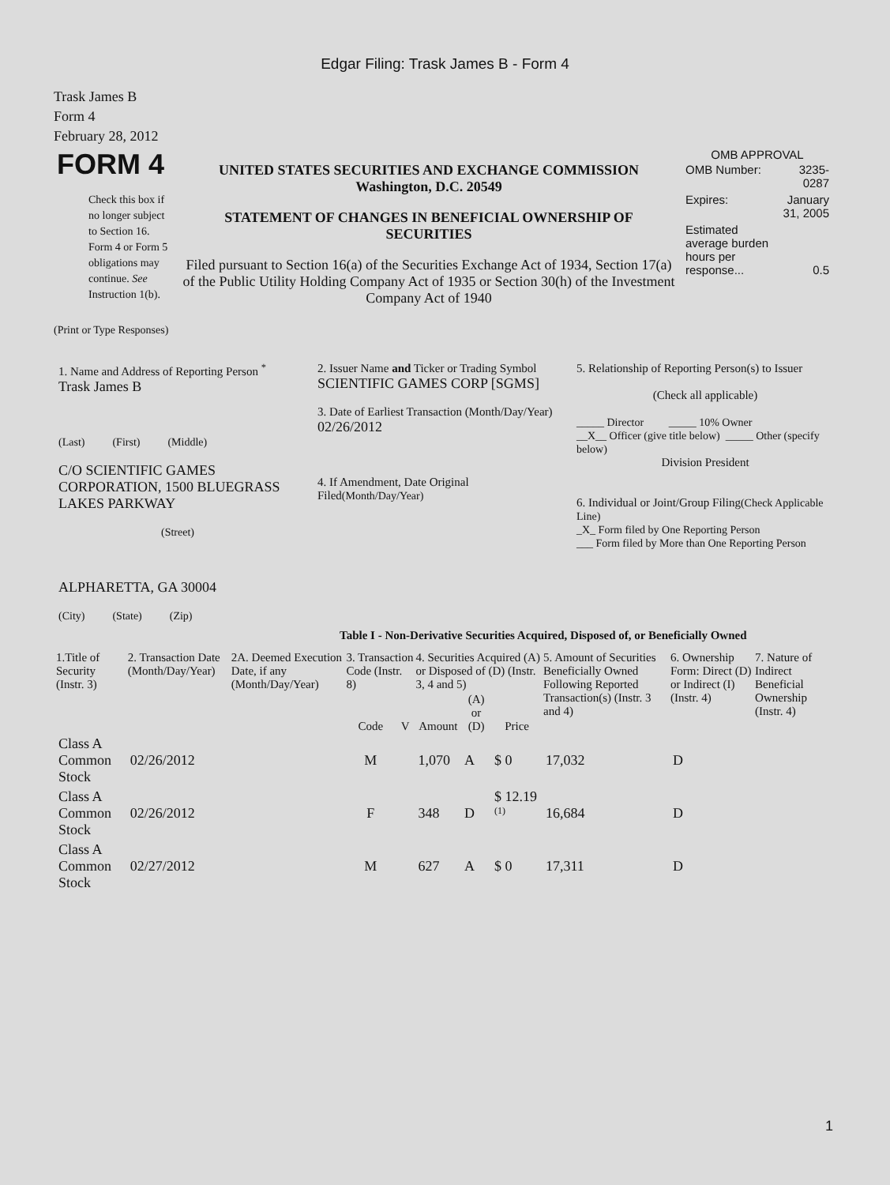Edgar Filing: Trask James B - Form 4
Trask James B
Form 4
February 28, 2012
| FORM 4 Check this box if no longer subject to Section 16. Form 4 or Form 5 obligations may continue. See Instruction 1(b). | UNITED STATES SECURITIES AND EXCHANGE COMMISSION Washington, D.C. 20549 STATEMENT OF CHANGES IN BENEFICIAL OWNERSHIP OF SECURITIES Filed pursuant to Section 16(a) of the Securities Exchange Act of 1934, Section 17(a) of the Public Utility Holding Company Act of 1935 or Section 30(h) of the Investment Company Act of 1940 | OMB APPROVAL / OMB Number: / 3235-0287 / / Expires: / January 31, 2005 / / Estimated average burden hours per response... / 0.5 / |
(Print or Type Responses)
| 1. Name and Address of Reporting Person <sup>*</sup> Trask James B (Last) (First) (Middle) C/O SCIENTIFIC GAMES CORPORATION, 1500 BLUEGRASS LAKES PARKWAY (Street) ALPHARETTA, GA 30004 (City) (State) (Zip) | 2. Issuer Name and Ticker or Trading Symbol SCIENTIFIC GAMES CORP [SGMS] 3. Date of Earliest Transaction (Month/Day/Year) 02/26/2012 4. If Amendment, Date Original Filed (Month/Day/Year) | 5. Relationship of Reporting Person(s) to Issuer (Check all applicable) _____ Director _____ 10% Owner __X__ Officer (give title below) _____ Other (specify below) Division President 6. Individual or Joint/Group Filing (Check Applicable Line) _X_ Form filed by One Reporting Person ___ Form filed by More than One Reporting Person |
Table I - Non-Derivative Securities Acquired, Disposed of, or Beneficially Owned
| 1.Title of Security (Instr. 3) | 2. Transaction Date (Month/Day/Year) | 2A. Deemed Execution Date, if any (Month/Day/Year) | 3. Transaction Code (Instr. 8) | | 4. Securities Acquired (A) or Disposed of (D) (Instr. 3, 4 and 5) | | | 5. Amount of Securities Beneficially Owned Following Reported Transaction(s) (Instr. 3 and 4) | 6. Ownership Form: Direct (D) or Indirect (I) (Instr. 4) | 7. Nature of Indirect Beneficial Ownership (Instr. 4) |
| --- | --- | --- | --- | --- | --- | --- | --- | --- | --- | --- |
| | | | Code | V | Amount | (A) or (D) | Price | | | |
| Class A Common Stock | 02/26/2012 | | M | | 1,070 | A | $ 0 | 17,032 | D | |
| Class A Common Stock | 02/26/2012 | | F | | 348 | D | $ 12.19 <sup>(1)</sup> | 16,684 | D | |
| Class A Common Stock | 02/27/2012 | | M | | 627 | A | $ 0 | 17,311 | D | |
1